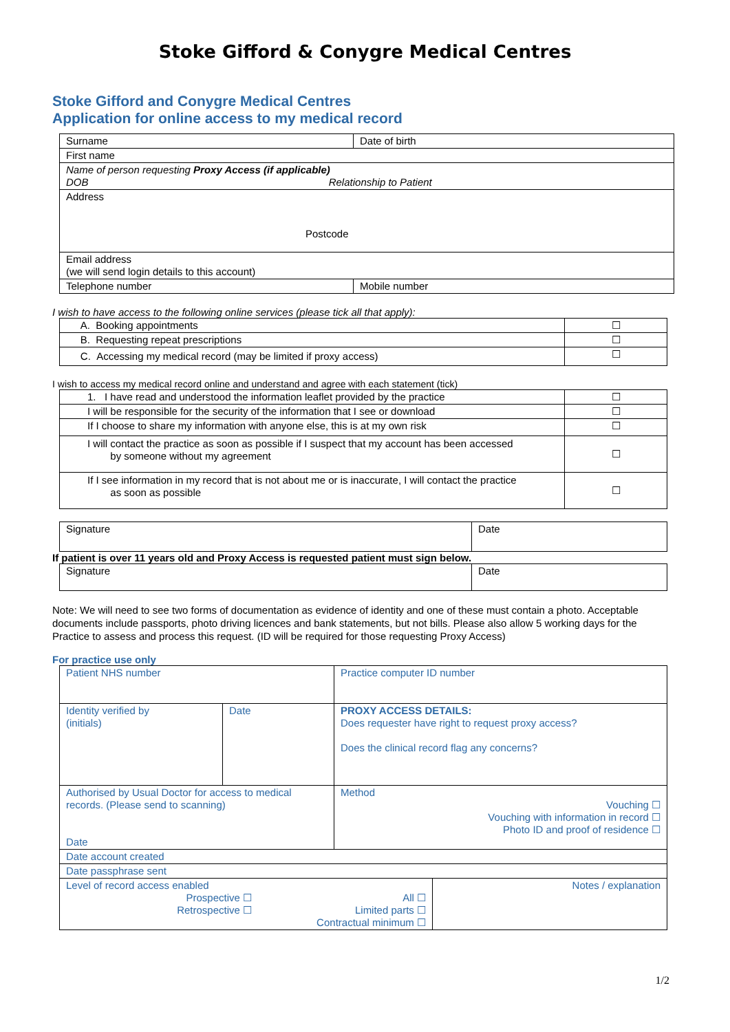Stoke Gifford & Conygre Medical Centres
Stoke Gifford and Conygre Medical Centres
Application for online access to my medical record
| Surname | Date of birth |
| First name | |
| Name of person requesting Proxy Access (if applicable) DOB Relationship to Patient | |
| Address Postcode | |
| Email address (we will send login details to this account) | |
| Telephone number | Mobile number |
I wish to have access to the following online services (please tick all that apply):
| A. Booking appointments | ☐ |
| B. Requesting repeat prescriptions | ☐ |
| C. Accessing my medical record (may be limited if proxy access) | ☐ |
I wish to access my medical record online and understand and agree with each statement (tick)
| 1. I have read and understood the information leaflet provided by the practice | ☐ |
| I will be responsible for the security of the information that I see or download | ☐ |
| If I choose to share my information with anyone else, this is at my own risk | ☐ |
| I will contact the practice as soon as possible if I suspect that my account has been accessed by someone without my agreement | ☐ |
| If I see information in my record that is not about me or is inaccurate, I will contact the practice as soon as possible | ☐ |
| Signature | Date |
If patient is over 11 years old and Proxy Access is requested patient must sign below.
| Signature | Date |
Note: We will need to see two forms of documentation as evidence of identity and one of these must contain a photo. Acceptable documents include passports, photo driving licences and bank statements, but not bills. Please also allow 5 working days for the Practice to assess and process this request. (ID will be required for those requesting Proxy Access)
For practice use only
| Patient NHS number | | Practice computer ID number | |
| Identity verified by (initials) | Date | PROXY ACCESS DETAILS: Does requester have right to request proxy access? Does the clinical record flag any concerns? | |
| Authorised by Usual Doctor for access to medical records. (Please send to scanning) Date | | Method Vouching ☐ Vouching with information in record ☐ Photo ID and proof of residence ☐ | |
| Date account created | | | |
| Date passphrase sent | | | |
| Level of record access enabled Prospective ☐ Retrospective ☐ All ☐ Limited parts ☐ Contractual minimum ☐ | | | Notes / explanation |
1/2